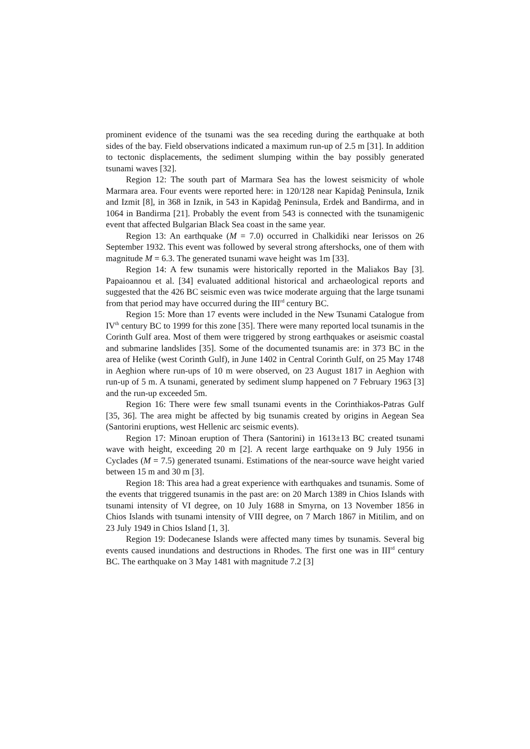prominent evidence of the tsunami was the sea receding during the earthquake at both sides of the bay. Field observations indicated a maximum run-up of 2.5 m [31]. In addition to tectonic displacements, the sediment slumping within the bay possibly generated tsunami waves [32].
Region 12: The south part of Marmara Sea has the lowest seismicity of whole Marmara area. Four events were reported here: in 120/128 near Kapidağ Peninsula, Iznik and Izmit [8], in 368 in Iznik, in 543 in Kapidağ Peninsula, Erdek and Bandirma, and in 1064 in Bandirma [21]. Probably the event from 543 is connected with the tsunamigenic event that affected Bulgarian Black Sea coast in the same year.
Region 13: An earthquake (M = 7.0) occurred in Chalkidiki near Ierissos on 26 September 1932. This event was followed by several strong aftershocks, one of them with magnitude M = 6.3. The generated tsunami wave height was 1m [33].
Region 14: A few tsunamis were historically reported in the Maliakos Bay [3]. Papaioannou et al. [34] evaluated additional historical and archaeological reports and suggested that the 426 BC seismic even was twice moderate arguing that the large tsunami from that period may have occurred during the III<sup>rd</sup> century BC.
Region 15: More than 17 events were included in the New Tsunami Catalogue from IV<sup>th</sup> century BC to 1999 for this zone [35]. There were many reported local tsunamis in the Corinth Gulf area. Most of them were triggered by strong earthquakes or aseismic coastal and submarine landslides [35]. Some of the documented tsunamis are: in 373 BC in the area of Helike (west Corinth Gulf), in June 1402 in Central Corinth Gulf, on 25 May 1748 in Aeghion where run-ups of 10 m were observed, on 23 August 1817 in Aeghion with run-up of 5 m. A tsunami, generated by sediment slump happened on 7 February 1963 [3] and the run-up exceeded 5m.
Region 16: There were few small tsunami events in the Corinthiakos-Patras Gulf [35, 36]. The area might be affected by big tsunamis created by origins in Aegean Sea (Santorini eruptions, west Hellenic arc seismic events).
Region 17: Minoan eruption of Thera (Santorini) in 1613±13 BC created tsunami wave with height, exceeding 20 m [2]. A recent large earthquake on 9 July 1956 in Cyclades (M = 7.5) generated tsunami. Estimations of the near-source wave height varied between 15 m and 30 m [3].
Region 18: This area had a great experience with earthquakes and tsunamis. Some of the events that triggered tsunamis in the past are: on 20 March 1389 in Chios Islands with tsunami intensity of VI degree, on 10 July 1688 in Smyrna, on 13 November 1856 in Chios Islands with tsunami intensity of VIII degree, on 7 March 1867 in Mitilim, and on 23 July 1949 in Chios Island [1, 3].
Region 19: Dodecanese Islands were affected many times by tsunamis. Several big events caused inundations and destructions in Rhodes. The first one was in III<sup>rd</sup> century BC. The earthquake on 3 May 1481 with magnitude 7.2 [3]